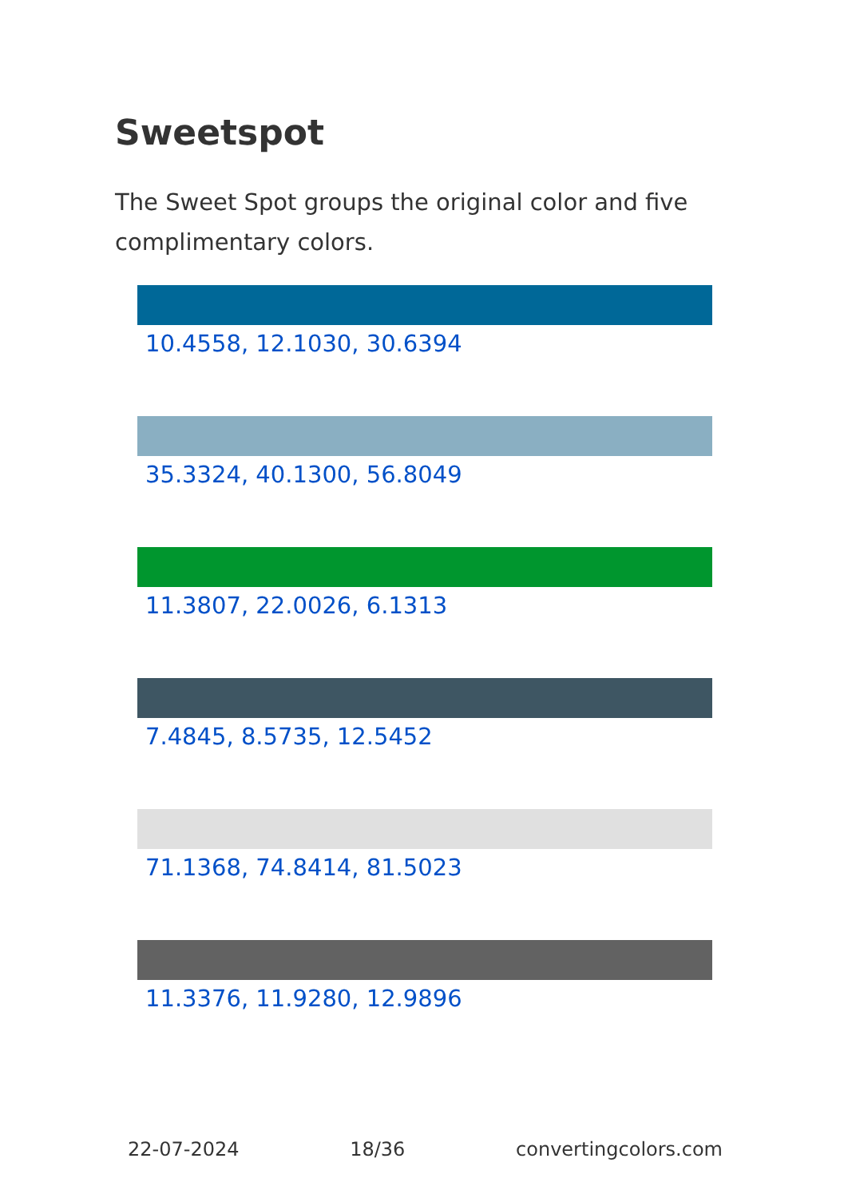Sweetspot
The Sweet Spot groups the original color and five complimentary colors.
10.4558, 12.1030, 30.6394
35.3324, 40.1300, 56.8049
11.3807, 22.0026, 6.1313
7.4845, 8.5735, 12.5452
71.1368, 74.8414, 81.5023
11.3376, 11.9280, 12.9896
22-07-2024 18/36 convertingcolors.com